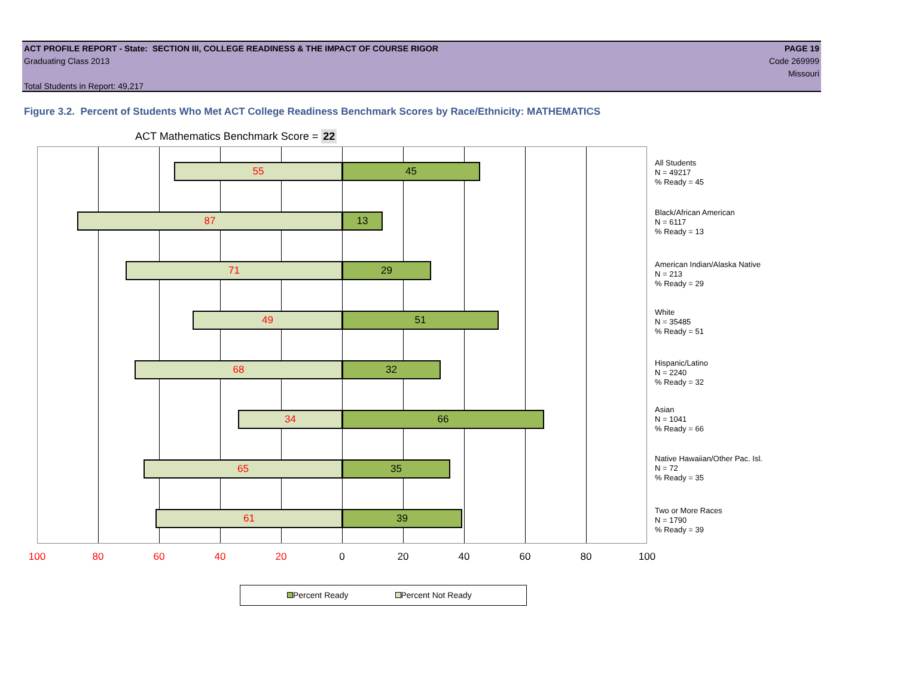ACT PROFILE REPORT - State: SECTION III, COLLEGE READINESS & THE IMPACT OF COURSE RIGOR PAGE 19
Graduating Class 2013 Code 269999
Missouri
Total Students in Report: 49,217
Figure 3.2. Percent of Students Who Met ACT College Readiness Benchmark Scores by Race/Ethnicity: MATHEMATICS
ACT Mathematics Benchmark Score = 22
55 45
87 13
71 29
49 51
68 32
34 66
65 35
61 39
All Students
N = 49217
% Ready = 45
Black/African American
N = 6117
% Ready = 13
American Indian/Alaska Native
N = 213
% Ready = 29
White
N = 35485
% Ready = 51
Hispanic/Latino
N = 2240
% Ready = 32
Asian
N = 1041
% Ready = 66
Native Hawaiian/Other Pac. Isl.
N = 72
% Ready = 35
Two or More Races
N = 1790
% Ready = 39
100 80 60 40 20 0 20 40 60 80 100
Percent Ready Percent Not Ready